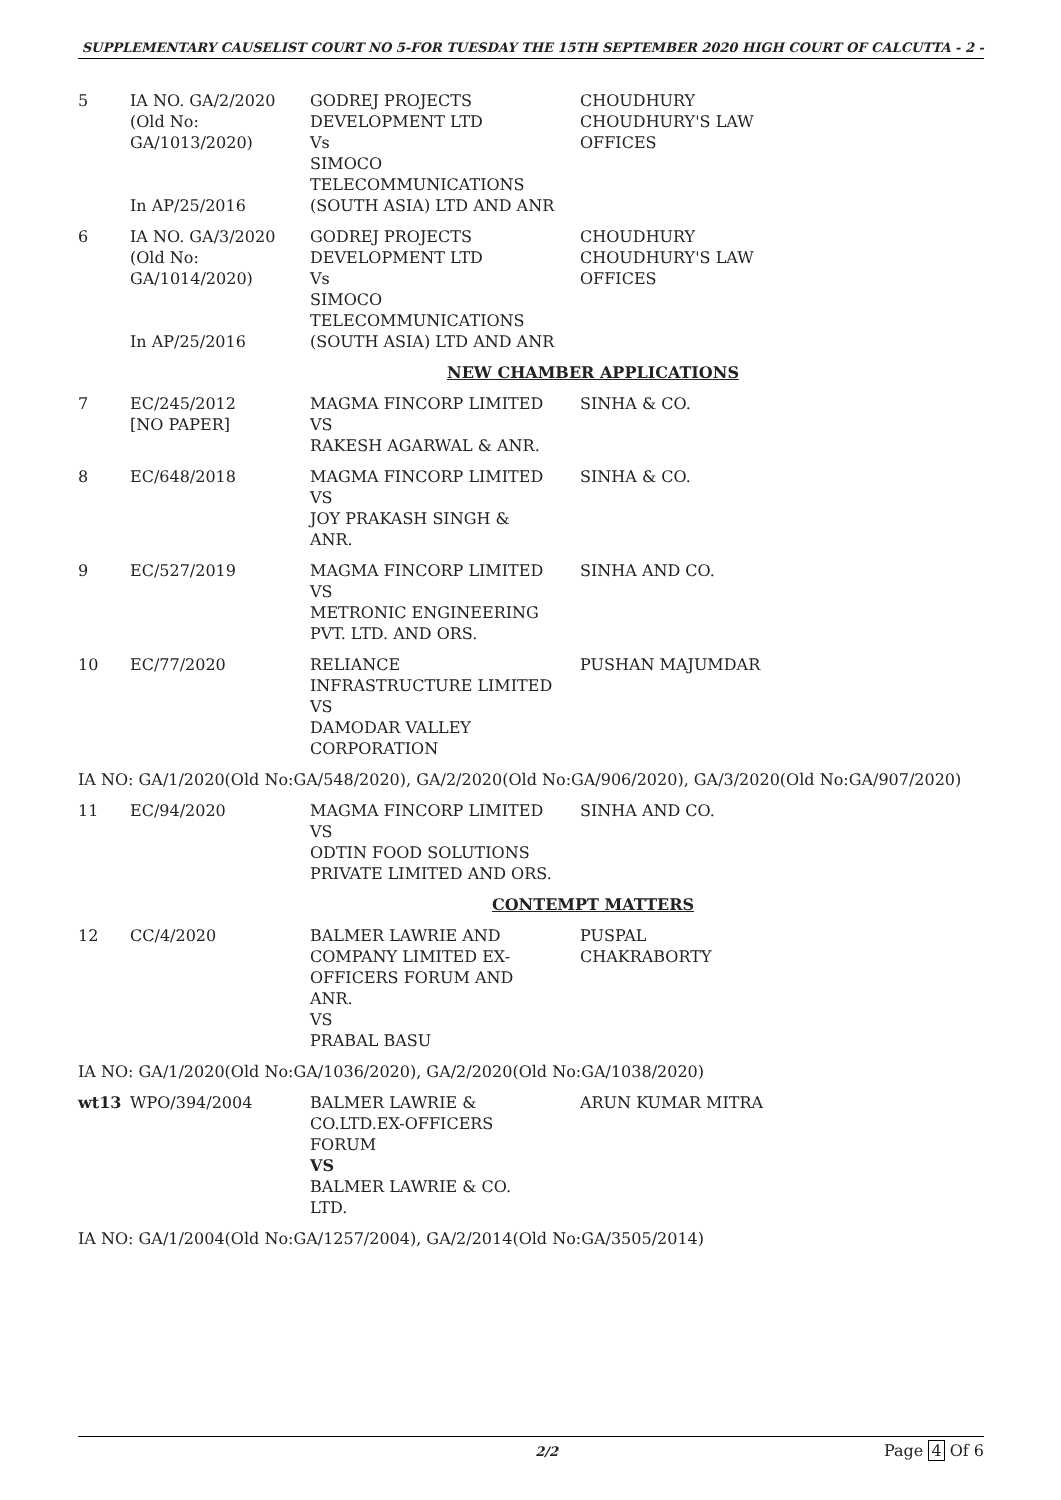SUPPLEMENTARY CAUSELIST COURT NO 5-FOR TUESDAY THE 15TH SEPTEMBER 2020 HIGH COURT OF CALCUTTA - 2 -
| 5 | IA NO. GA/2/2020 (Old No: GA/1013/2020) In AP/25/2016 | GODREJ PROJECTS DEVELOPMENT LTD Vs SIMOCO TELECOMMUNICATIONS (SOUTH ASIA) LTD AND ANR | CHOUDHURY CHOUDHURY'S LAW OFFICES |
| 6 | IA NO. GA/3/2020 (Old No: GA/1014/2020) In AP/25/2016 | GODREJ PROJECTS DEVELOPMENT LTD Vs SIMOCO TELECOMMUNICATIONS (SOUTH ASIA) LTD AND ANR | CHOUDHURY CHOUDHURY'S LAW OFFICES |
| NEW CHAMBER APPLICATIONS | | | |
| 7 | EC/245/2012 [NO PAPER] | MAGMA FINCORP LIMITED VS RAKESH AGARWAL & ANR. | SINHA & CO. |
| 8 | EC/648/2018 | MAGMA FINCORP LIMITED VS JOY PRAKASH SINGH & ANR. | SINHA & CO. |
| 9 | EC/527/2019 | MAGMA FINCORP LIMITED VS METRONIC ENGINEERING PVT. LTD. AND ORS. | SINHA AND CO. |
| 10 | EC/77/2020 | RELIANCE INFRASTRUCTURE LIMITED VS DAMODAR VALLEY CORPORATION | PUSHAN MAJUMDAR |
| IA NO: GA/1/2020(Old No:GA/548/2020), GA/2/2020(Old No:GA/906/2020), GA/3/2020(Old No:GA/907/2020) | | | |
| 11 | EC/94/2020 | MAGMA FINCORP LIMITED VS ODTIN FOOD SOLUTIONS PRIVATE LIMITED AND ORS. | SINHA AND CO. |
| CONTEMPT MATTERS | | | |
| 12 | CC/4/2020 | BALMER LAWRIE AND COMPANY LIMITED EX- OFFICERS FORUM AND ANR. VS PRABAL BASU | PUSPAL CHAKRABORTY |
| IA NO: GA/1/2020(Old No:GA/1036/2020), GA/2/2020(Old No:GA/1038/2020) | | | |
| wt13 | WPO/394/2004 | BALMER LAWRIE & CO.LTD.EX-OFFICERS FORUM VS BALMER LAWRIE & CO. LTD. | ARUN KUMAR MITRA |
| IA NO: GA/1/2004(Old No:GA/1257/2004), GA/2/2014(Old No:GA/3505/2014) | | | |
2/2 Page 4 Of 6